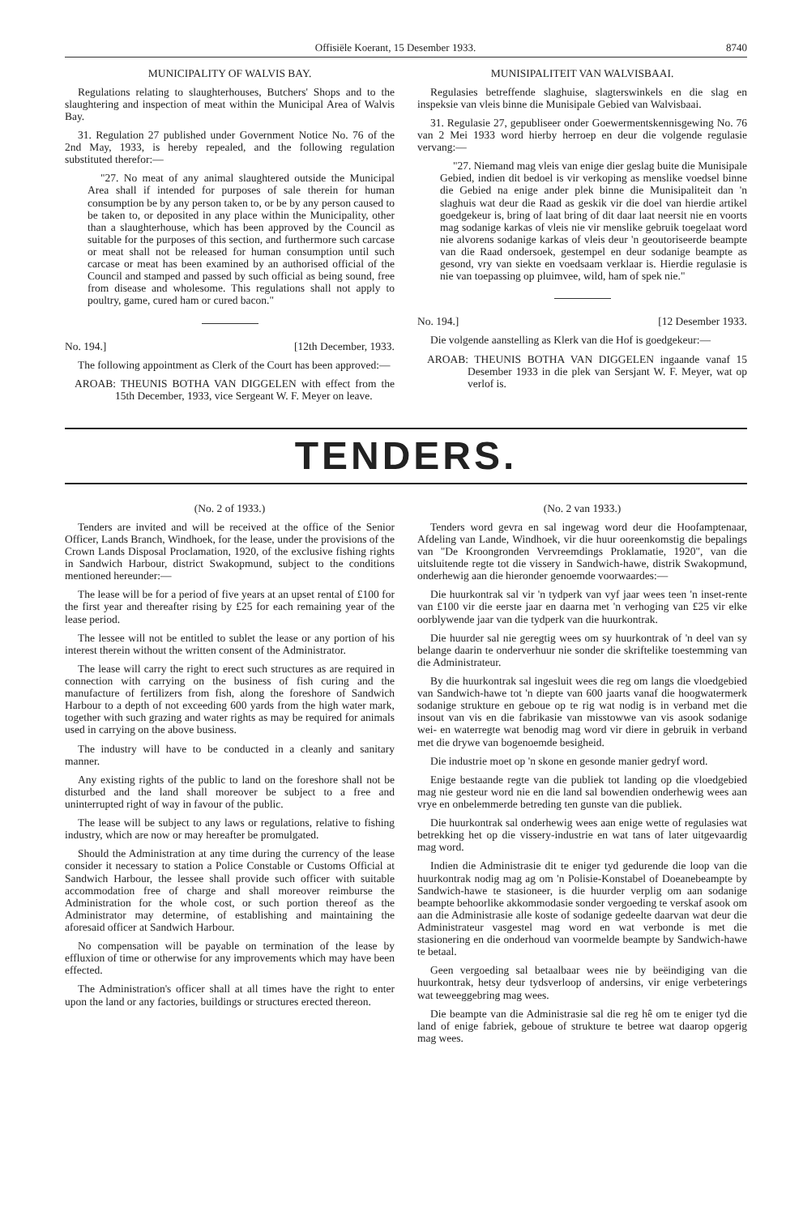Offisiële Koerant, 15 Desember 1933. 8740
MUNICIPALITY OF WALVIS BAY.
Regulations relating to slaughterhouses, Butchers' Shops and to the slaughtering and inspection of meat within the Municipal Area of Walvis Bay.
31. Regulation 27 published under Government Notice No. 76 of the 2nd May, 1933, is hereby repealed, and the following regulation substituted therefor:—
"27. No meat of any animal slaughtered outside the Municipal Area shall if intended for purposes of sale therein for human consumption be by any person taken to, or be by any person caused to be taken to, or deposited in any place within the Municipality, other than a slaughterhouse, which has been approved by the Council as suitable for the purposes of this section, and furthermore such carcase or meat shall not be released for human consumption until such carcase or meat has been examined by an authorised official of the Council and stamped and passed by such official as being sound, free from disease and wholesome. This regulations shall not apply to poultry, game, cured ham or cured bacon."
No. 194.] [12th December, 1933.
The following appointment as Clerk of the Court has been approved:—
AROAB: THEUNIS BOTHA VAN DIGGELEN with effect from the 15th December, 1933, vice Sergeant W. F. Meyer on leave.
MUNISIPALITEIT VAN WALVISBAAI.
Regulasies betreffende slaghuise, slagterswinkels en die slag en inspeksie van vleis binne die Munisipale Gebied van Walvisbaai.
31. Regulasie 27, gepubliseer onder Goewermentskennisgewing No. 76 van 2 Mei 1933 word hierby herroep en deur die volgende regulasie vervang:—
"27. Niemand mag vleis van enige dier geslag buite die Munisipale Gebied, indien dit bedoel is vir verkoping as menslike voedsel binne die Gebied na enige ander plek binne die Munisipaliteit dan 'n slaghuis wat deur die Raad as geskik vir die doel van hierdie artikel goedgekeur is, bring of laat bring of dit daar laat neersit nie en voorts mag sodanige karkas of vleis nie vir menslike gebruik toegelaat word nie alvorens sodanige karkas of vleis deur 'n geoutoriseerde beampte van die Raad ondersoek, gestempel en deur sodanige beampte as gesond, vry van siekte en voedsaam verklaar is. Hierdie regulasie is nie van toepassing op pluimvee, wild, ham of spek nie."
No. 194.] [12 Desember 1933.
Die volgende aanstelling as Klerk van die Hof is goedgekeur:—
AROAB: THEUNIS BOTHA VAN DIGGELEN ingaande vanaf 15 Desember 1933 in die plek van Sersjant W. F. Meyer, wat op verlof is.
TENDERS.
(No. 2 of 1933.)
Tenders are invited and will be received at the office of the Senior Officer, Lands Branch, Windhoek, for the lease, under the provisions of the Crown Lands Disposal Proclamation, 1920, of the exclusive fishing rights in Sandwich Harbour, district Swakopmund, subject to the conditions mentioned hereunder:—
The lease will be for a period of five years at an upset rental of £100 for the first year and thereafter rising by £25 for each remaining year of the lease period.
The lessee will not be entitled to sublet the lease or any portion of his interest therein without the written consent of the Administrator.
The lease will carry the right to erect such structures as are required in connection with carrying on the business of fish curing and the manufacture of fertilizers from fish, along the foreshore of Sandwich Harbour to a depth of not exceeding 600 yards from the high water mark, together with such grazing and water rights as may be required for animals used in carrying on the above business.
The industry will have to be conducted in a cleanly and sanitary manner.
Any existing rights of the public to land on the foreshore shall not be disturbed and the land shall moreover be subject to a free and uninterrupted right of way in favour of the public.
The lease will be subject to any laws or regulations, relative to fishing industry, which are now or may hereafter be promulgated.
Should the Administration at any time during the currency of the lease consider it necessary to station a Police Constable or Customs Official at Sandwich Harbour, the lessee shall provide such officer with suitable accommodation free of charge and shall moreover reimburse the Administration for the whole cost, or such portion thereof as the Administrator may determine, of establishing and maintaining the aforesaid officer at Sandwich Harbour.
No compensation will be payable on termination of the lease by effluxion of time or otherwise for any improvements which may have been effected.
The Administration's officer shall at all times have the right to enter upon the land or any factories, buildings or structures erected thereon.
(No. 2 van 1933.)
Tenders word gevra en sal ingewag word deur die Hoofamptenaar, Afdeling van Lande, Windhoek, vir die huur ooreenkomstig die bepalings van "De Kroongronden Vervreemdings Proklamatie, 1920", van die uitsluitende regte tot die vissery in Sandwich-hawe, distrik Swakopmund, onderhewig aan die hieronder genoemde voorwaardes:—
Die huurkontrak sal vir 'n tydperk van vyf jaar wees teen 'n inset-rente van £100 vir die eerste jaar en daarna met 'n verhoging van £25 vir elke oorblywende jaar van die tydperk van die huurkontrak.
Die huurder sal nie geregtig wees om sy huurkontrak of 'n deel van sy belange daarin te onderverhuur nie sonder die skriftelike toestemming van die Administrateur.
By die huurkontrak sal ingesluit wees die reg om langs die vloedgebied van Sandwich-hawe tot 'n diepte van 600 jaarts vanaf die hoogwatermerk sodanige strukture en geboue op te rig wat nodig is in verband met die insout van vis en die fabrikasie van misstowwe van vis asook sodanige wei- en waterregte wat benodig mag word vir diere in gebruik in verband met die drywe van bogenoemde besigheid.
Die industrie moet op 'n skone en gesonde manier gedryf word.
Enige bestaande regte van die publiek tot landing op die vloedgebied mag nie gesteur word nie en die land sal bowendien onderhewig wees aan vrye en onbelemmerde betreding ten gunste van die publiek.
Die huurkontrak sal onderhewig wees aan enige wette of regulasies wat betrekking het op die vissery-industrie en wat tans of later uitgevaardig mag word.
Indien die Administrasie dit te eniger tyd gedurende die loop van die huurkontrak nodig mag ag om 'n Polisie-Konstabel of Doeanebeampte by Sandwich-hawe te stasioneer, is die huurder verplig om aan sodanige beampte behoorlike akkommodasie sonder vergoeding te verskaf asook om aan die Administrasie alle koste of sodanige gedeelte daarvan wat deur die Administrateur vasgestel mag word en wat verbonde is met die stasionering en die onderhoud van voormelde beampte by Sandwich-hawe te betaal.
Geen vergoeding sal betaalbaar wees nie by beëindiging van die huurkontrak, hetsy deur tydsverloop of andersins, vir enige verbeterings wat teweeggebring mag wees.
Die beampte van die Administrasie sal die reg hê om te eniger tyd die land of enige fabriek, geboue of strukture te betree wat daarop opgerig mag wees.